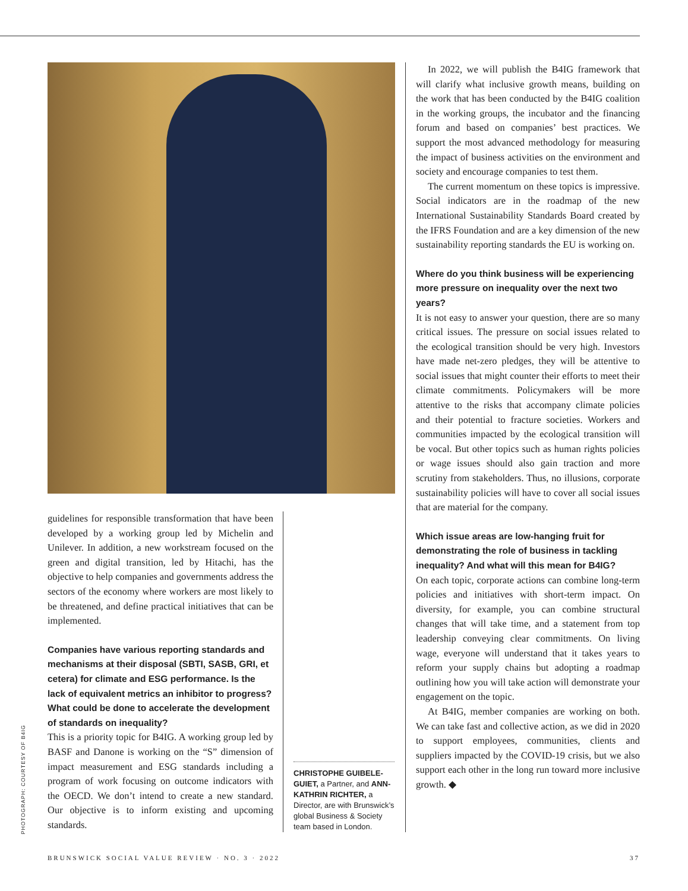guidelines for responsible transformation that have been developed by a working group led by Michelin and Unilever. In addition, a new workstream focused on the green and digital transition, led by Hitachi, has the objective to help companies and governments address the sectors of the economy where workers are most likely to be threatened, and define practical initiatives that can be implemented.
Companies have various reporting standards and mechanisms at their disposal (SBTI, SASB, GRI, et cetera) for climate and ESG performance. Is the lack of equivalent metrics an inhibitor to progress? What could be done to accelerate the development of standards on inequality?
This is a priority topic for B4IG. A working group led by BASF and Danone is working on the “S” dimension of impact measurement and ESG standards including a program of work focusing on outcome indicators with the OECD. We don’t intend to create a new standard. Our objective is to inform existing and upcoming standards.
CHRISTOPHE GUIBELE-GUIET, a Partner, and ANN-KATHRIN RICHTER, a Director, are with Brunswick’s global Business & Society team based in London.
In 2022, we will publish the B4IG framework that will clarify what inclusive growth means, building on the work that has been conducted by the B4IG coalition in the working groups, the incubator and the financing forum and based on companies’ best practices. We support the most advanced methodology for measuring the impact of business activities on the environment and society and encourage companies to test them.
The current momentum on these topics is impressive. Social indicators are in the roadmap of the new International Sustainability Standards Board created by the IFRS Foundation and are a key dimension of the new sustainability reporting standards the EU is working on.
Where do you think business will be experiencing more pressure on inequality over the next two years?
It is not easy to answer your question, there are so many critical issues. The pressure on social issues related to the ecological transition should be very high. Investors have made net-zero pledges, they will be attentive to social issues that might counter their efforts to meet their climate commitments. Policymakers will be more attentive to the risks that accompany climate policies and their potential to fracture societies. Workers and communities impacted by the ecological transition will be vocal. But other topics such as human rights policies or wage issues should also gain traction and more scrutiny from stakeholders. Thus, no illusions, corporate sustainability policies will have to cover all social issues that are material for the company.
Which issue areas are low-hanging fruit for demonstrating the role of business in tackling inequality? And what will this mean for B4IG?
On each topic, corporate actions can combine long-term policies and initiatives with short-term impact. On diversity, for example, you can combine structural changes that will take time, and a statement from top leadership conveying clear commitments. On living wage, everyone will understand that it takes years to reform your supply chains but adopting a roadmap outlining how you will take action will demonstrate your engagement on the topic.
At B4IG, member companies are working on both. We can take fast and collective action, as we did in 2020 to support employees, communities, clients and suppliers impacted by the COVID-19 crisis, but we also support each other in the long run toward more inclusive growth. ◆
PHOTOGRAPH: COURTESY OF B4IG
BRUNSWICK SOCIAL VALUE REVIEW · NO. 3 · 2022 37